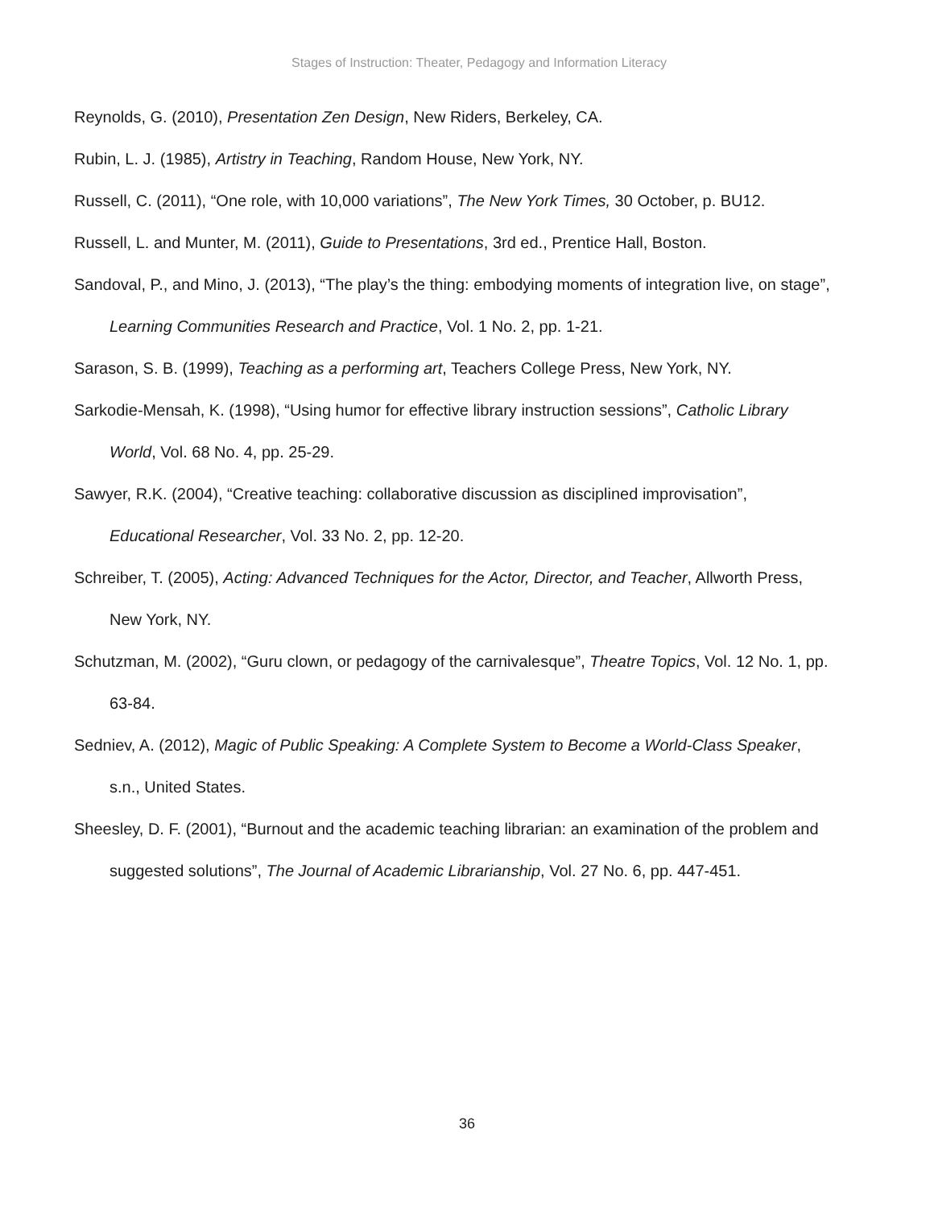Stages of Instruction: Theater, Pedagogy and Information Literacy
Reynolds, G. (2010), Presentation Zen Design, New Riders, Berkeley, CA.
Rubin, L. J. (1985), Artistry in Teaching, Random House, New York, NY.
Russell, C. (2011), “One role, with 10,000 variations”, The New York Times, 30 October, p. BU12.
Russell, L. and Munter, M. (2011), Guide to Presentations, 3rd ed., Prentice Hall, Boston.
Sandoval, P., and Mino, J. (2013), “The play’s the thing: embodying moments of integration live, on stage”, Learning Communities Research and Practice, Vol. 1 No. 2, pp. 1-21.
Sarason, S. B. (1999), Teaching as a performing art, Teachers College Press, New York, NY.
Sarkodie-Mensah, K. (1998), “Using humor for effective library instruction sessions”, Catholic Library World, Vol. 68 No. 4, pp. 25-29.
Sawyer, R.K. (2004), “Creative teaching: collaborative discussion as disciplined improvisation”, Educational Researcher, Vol. 33 No. 2, pp. 12-20.
Schreiber, T. (2005), Acting: Advanced Techniques for the Actor, Director, and Teacher, Allworth Press, New York, NY.
Schutzman, M. (2002), “Guru clown, or pedagogy of the carnivalesque”, Theatre Topics, Vol. 12 No. 1, pp. 63-84.
Sedniev, A. (2012), Magic of Public Speaking: A Complete System to Become a World-Class Speaker, s.n., United States.
Sheesley, D. F. (2001), “Burnout and the academic teaching librarian: an examination of the problem and suggested solutions”, The Journal of Academic Librarianship, Vol. 27 No. 6, pp. 447-451.
36